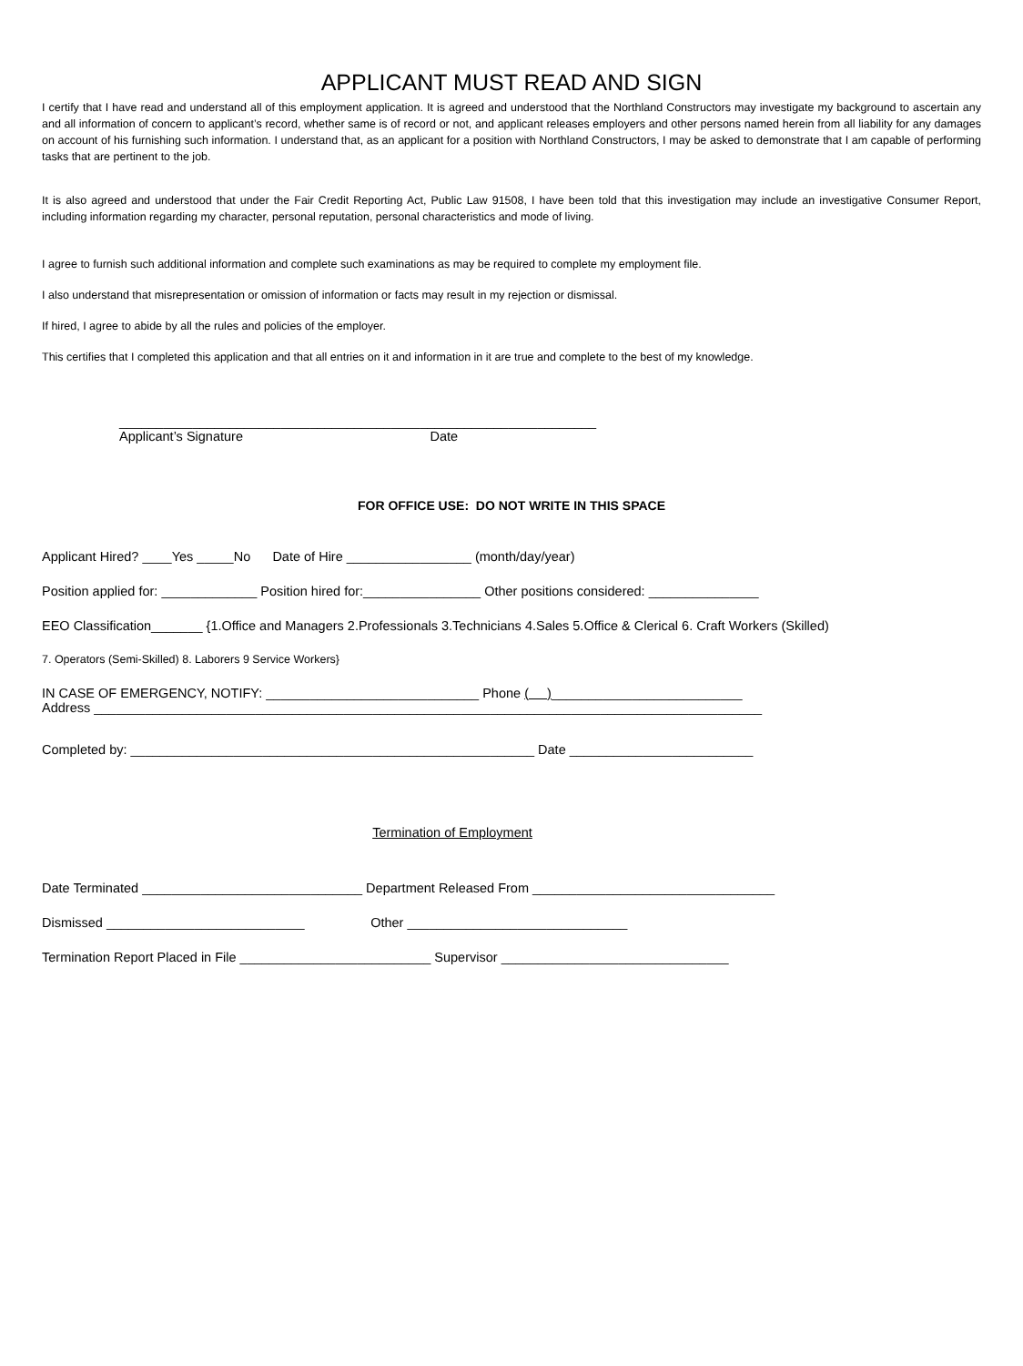APPLICANT MUST READ AND SIGN
I certify that I have read and understand all of this employment application. It is agreed and understood that the Northland Constructors may investigate my background to ascertain any and all information of concern to applicant’s record, whether same is of record or not, and applicant releases employers and other persons named herein from all liability for any damages on account of his furnishing such information. I understand that, as an applicant for a position with Northland Constructors, I may be asked to demonstrate that I am capable of performing tasks that are pertinent to the job.
It is also agreed and understood that under the Fair Credit Reporting Act, Public Law 91508, I have been told that this investigation may include an investigative Consumer Report, including information regarding my character, personal reputation, personal characteristics and mode of living.
I agree to furnish such additional information and complete such examinations as may be required to complete my employment file.
I also understand that misrepresentation or omission of information or facts may result in my rejection or dismissal.
If hired, I agree to abide by all the rules and policies of the employer.
This certifies that I completed this application and that all entries on it and information in it are true and complete to the best of my knowledge.
_________________________________________________________________
Applicant’s Signature Date
FOR OFFICE USE: DO NOT WRITE IN THIS SPACE
Applicant Hired? ____Yes _____No Date of Hire _________________ (month/day/year)
Position applied for: _____________ Position hired for:________________ Other positions considered: _______________
EEO Classification_______ {1.Office and Managers 2.Professionals 3.Technicians 4.Sales 5.Office & Clerical 6. Craft Workers (Skilled)
7. Operators (Semi-Skilled) 8. Laborers 9 Service Workers}
IN CASE OF EMERGENCY, NOTIFY: _____________________________ Phone ( )__________________________
Address ___________________________________________________________________________________________
Completed by: _______________________________________________________ Date _________________________
Termination of Employment
Date Terminated ______________________________ Department Released From _________________________________
Dismissed ___________________________ Other ______________________________
Termination Report Placed in File __________________________ Supervisor _______________________________